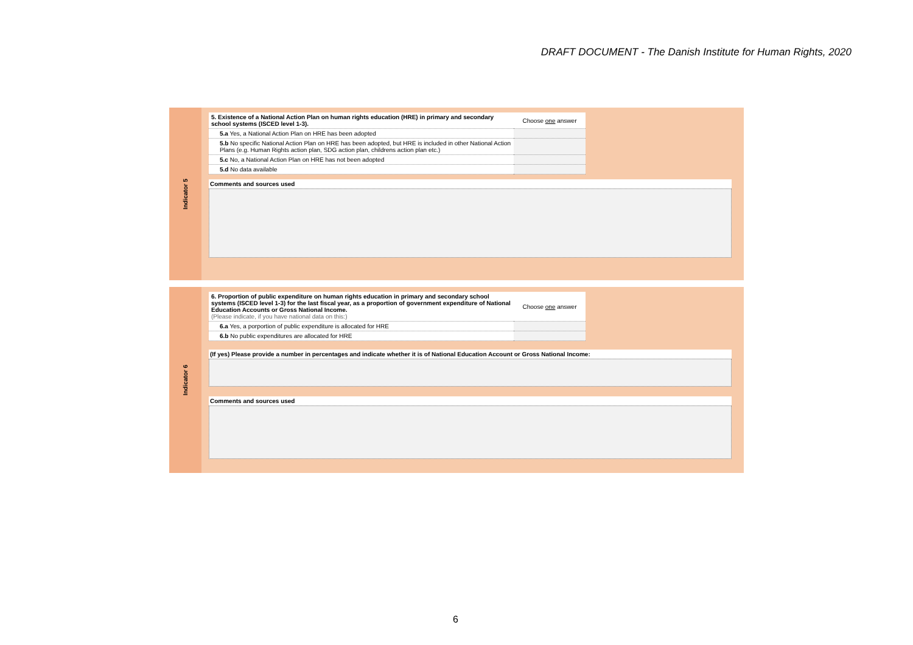DRAFT DOCUMENT - The Danish Institute for Human Rights, 2020
Indicator 5
| 5. Existence of a National Action Plan on human rights education (HRE) in primary and secondary school systems (ISCED level 1-3). | Choose one answer |
| 5.a Yes, a National Action Plan on HRE has been adopted | |
| 5.b No specific National Action Plan on HRE has been adopted, but HRE is included in other National Action Plans (e.g. Human Rights action plan, SDG action plan, childrens action plan etc.) | |
| 5.c No, a National Action Plan on HRE has not been adopted | |
| 5.d No data available | |
Comments and sources used
Indicator 6
| 6. Proportion of public expenditure on human rights education in primary and secondary school systems (ISCED level 1-3) for the last fiscal year, as a proportion of government expenditure of National Education Accounts or Gross National Income. (Please indicate, if you have national data on this:) | Choose one answer |
| 6.a Yes, a porportion of public expenditure is allocated for HRE | |
| 6.b No public expenditures are allocated for HRE | |
(If yes) Please provide a number in percentages and indicate whether it is of National Education Account or Gross National Income:
Comments and sources used
6